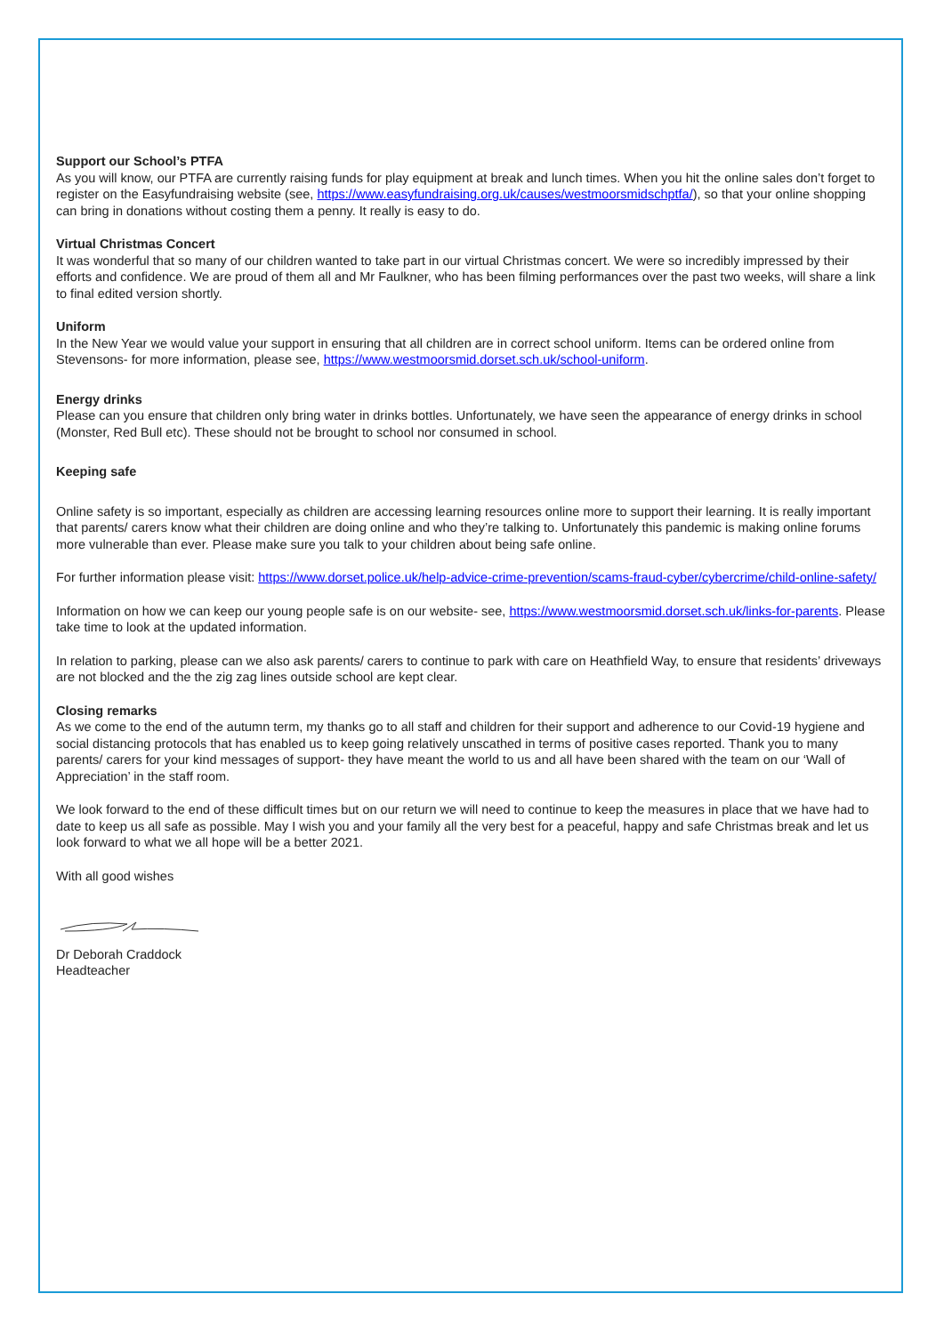Support our School’s PTFA
As you will know, our PTFA are currently raising funds for play equipment at break and lunch times. When you hit the online sales don’t forget to register on the Easyfundraising website (see, https://www.easyfundraising.org.uk/causes/westmoorsmidschptfa/), so that your online shopping can bring in donations without costing them a penny. It really is easy to do.
Virtual Christmas Concert
It was wonderful that so many of our children wanted to take part in our virtual Christmas concert. We were so incredibly impressed by their efforts and confidence. We are proud of them all and Mr Faulkner, who has been filming performances over the past two weeks, will share a link to final edited version shortly.
Uniform
In the New Year we would value your support in ensuring that all children are in correct school uniform. Items can be ordered online from Stevensons- for more information, please see, https://www.westmoorsmid.dorset.sch.uk/school-uniform.
Energy drinks
Please can you ensure that children only bring water in drinks bottles. Unfortunately, we have seen the appearance of energy drinks in school (Monster, Red Bull etc). These should not be brought to school nor consumed in school.
Keeping safe
Online safety is so important, especially as children are accessing learning resources online more to support their learning. It is really important that parents/ carers know what their children are doing online and who they’re talking to. Unfortunately this pandemic is making online forums more vulnerable than ever. Please make sure you talk to your children about being safe online.
For further information please visit: https://www.dorset.police.uk/help-advice-crime-prevention/scams-fraud-cyber/cybercrime/child-online-safety/
Information on how we can keep our young people safe is on our website- see, https://www.westmoorsmid.dorset.sch.uk/links-for-parents. Please take time to look at the updated information.
In relation to parking, please can we also ask parents/ carers to continue to park with care on Heathfield Way, to ensure that residents’ driveways are not blocked and the the zig zag lines outside school are kept clear.
Closing remarks
As we come to the end of the autumn term, my thanks go to all staff and children for their support and adherence to our Covid-19 hygiene and social distancing protocols that has enabled us to keep going relatively unscathed in terms of positive cases reported. Thank you to many parents/ carers for your kind messages of support- they have meant the world to us and all have been shared with the team on our ‘Wall of Appreciation’ in the staff room.
We look forward to the end of these difficult times but on our return we will need to continue to keep the measures in place that we have had to date to keep us all safe as possible. May I wish you and your family all the very best for a peaceful, happy and safe Christmas break and let us look forward to what we all hope will be a better 2021.
With all good wishes
Dr Deborah Craddock
Headteacher